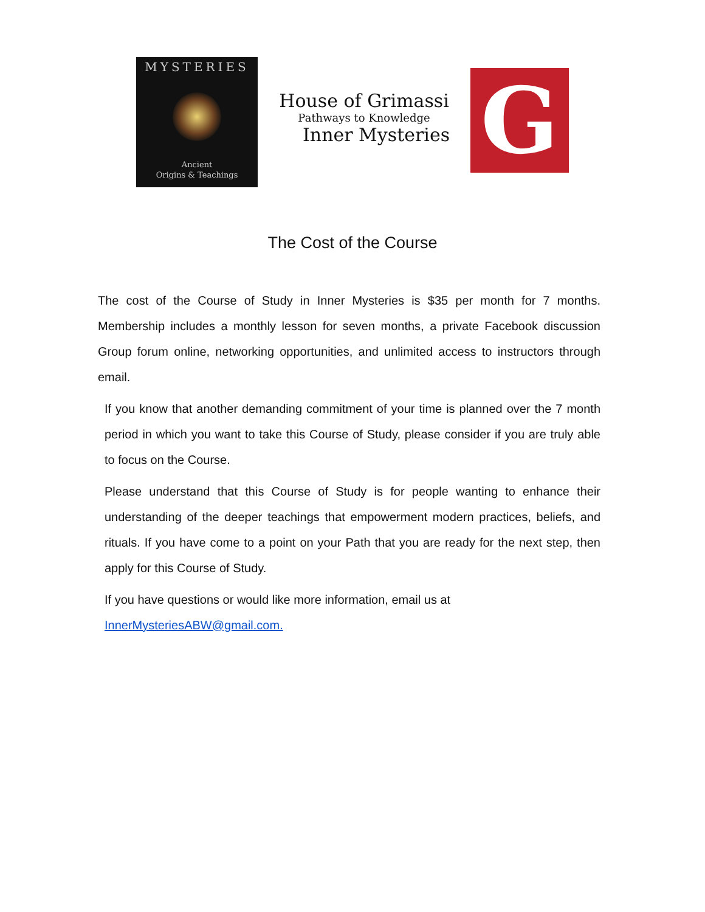MYSTERIES
Ancient
Origins & Teachings
House of Grimassi
Pathways to Knowledge
Inner Mysteries
G
The Cost of the Course
The cost of the Course of Study in Inner Mysteries is $35 per month for 7 months. Membership includes a monthly lesson for seven months, a private Facebook discussion Group forum online, networking opportunities, and unlimited access to instructors through email.
If you know that another demanding commitment of your time is planned over the 7 month period in which you want to take this Course of Study, please consider if you are truly able to focus on the Course.
Please understand that this Course of Study is for people wanting to enhance their understanding of the deeper teachings that empowerment modern practices, beliefs, and rituals. If you have come to a point on your Path that you are ready for the next step, then apply for this Course of Study.
If you have questions or would like more information, email us at
InnerMysteriesABW@gmail.com.